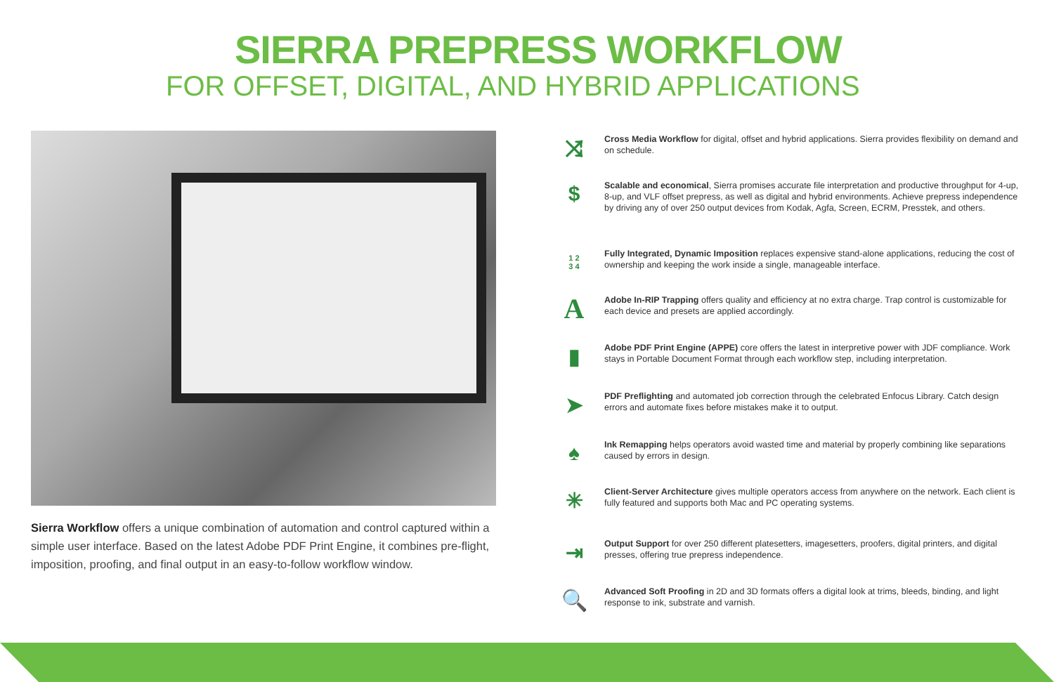SIERRA PREPRESS WORKFLOW
FOR OFFSET, DIGITAL, AND HYBRID APPLICATIONS
Sierra Workflow offers a unique combination of automation and control captured within a simple user interface. Based on the latest Adobe PDF Print Engine, it combines pre-flight, imposition, proofing, and final output in an easy-to-follow workflow window.
⤨
Cross Media Workflow for digital, offset and hybrid applications. Sierra provides flexibility on demand and on schedule.
$
Scalable and economical, Sierra promises accurate file interpretation and productive throughput for 4-up, 8-up, and VLF offset prepress, as well as digital and hybrid environments. Achieve prepress independence by driving any of over 250 output devices from Kodak, Agfa, Screen, ECRM, Presstek, and others.
1 2
3 4
Fully Integrated, Dynamic Imposition replaces expensive stand-alone applications, reducing the cost of ownership and keeping the work inside a single, manageable interface.
A
Adobe In-RIP Trapping offers quality and efficiency at no extra charge. Trap control is customizable for each device and presets are applied accordingly.
▮
Adobe PDF Print Engine (APPE) core offers the latest in interpretive power with JDF compliance. Work stays in Portable Document Format through each workflow step, including interpretation.
➤
PDF Preflighting and automated job correction through the celebrated Enfocus Library. Catch design errors and automate fixes before mistakes make it to output.
♠
Ink Remapping helps operators avoid wasted time and material by properly combining like separations caused by errors in design.
✳
Client-Server Architecture gives multiple operators access from anywhere on the network. Each client is fully featured and supports both Mac and PC operating systems.
⇥
Output Support for over 250 different platesetters, imagesetters, proofers, digital printers, and digital presses, offering true prepress independence.
🔍
Advanced Soft Proofing in 2D and 3D formats offers a digital look at trims, bleeds, binding, and light response to ink, substrate and varnish.